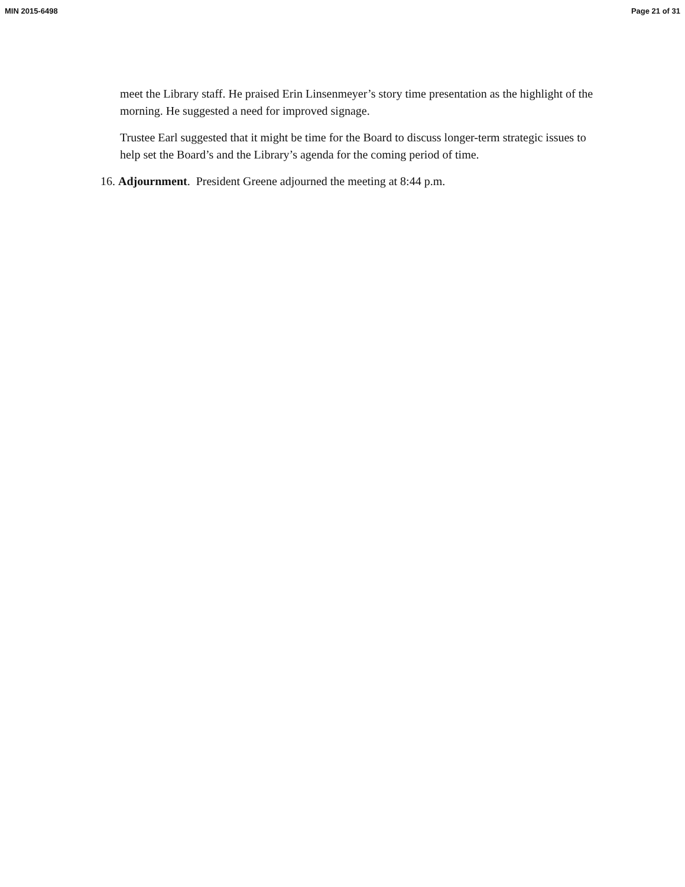MIN 2015-6498 Page 21 of 31
meet the Library staff. He praised Erin Linsenmeyer’s story time presentation as the highlight of the morning. He suggested a need for improved signage.
Trustee Earl suggested that it might be time for the Board to discuss longer-term strategic issues to help set the Board’s and the Library’s agenda for the coming period of time.
16. Adjournment. President Greene adjourned the meeting at 8:44 p.m.